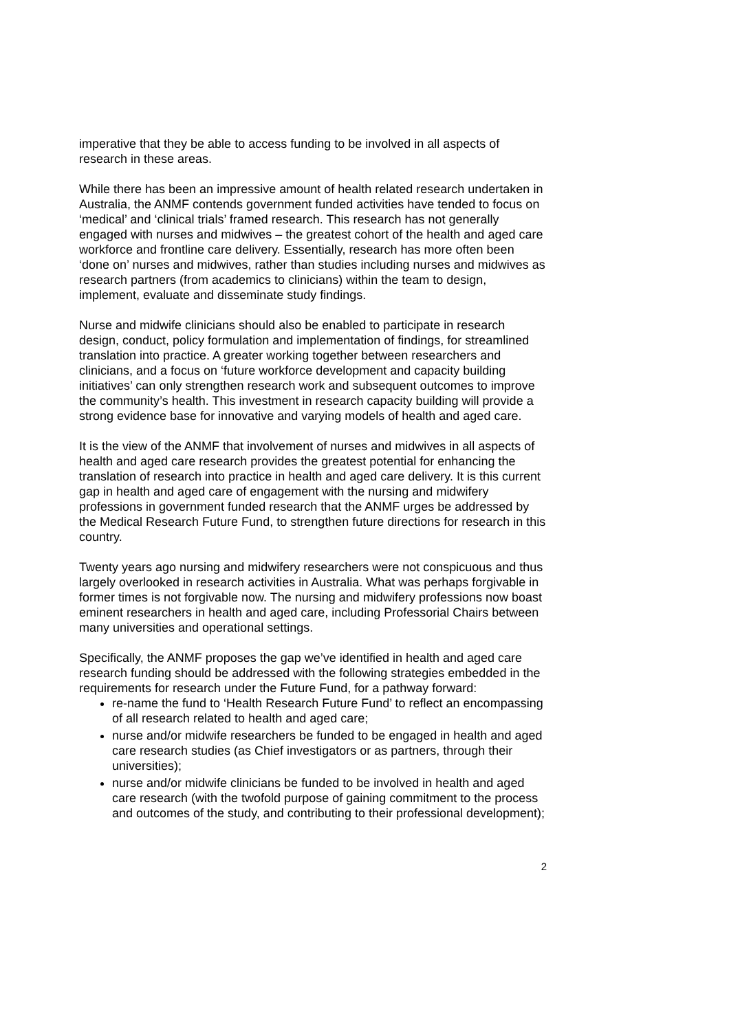imperative that they be able to access funding to be involved in all aspects of research in these areas.
While there has been an impressive amount of health related research undertaken in Australia, the ANMF contends government funded activities have tended to focus on ‘medical’ and ‘clinical trials’ framed research. This research has not generally engaged with nurses and midwives – the greatest cohort of the health and aged care workforce and frontline care delivery. Essentially, research has more often been ‘done on’ nurses and midwives, rather than studies including nurses and midwives as research partners (from academics to clinicians) within the team to design, implement, evaluate and disseminate study findings.
Nurse and midwife clinicians should also be enabled to participate in research design, conduct, policy formulation and implementation of findings, for streamlined translation into practice. A greater working together between researchers and clinicians, and a focus on ‘future workforce development and capacity building initiatives’ can only strengthen research work and subsequent outcomes to improve the community’s health. This investment in research capacity building will provide a strong evidence base for innovative and varying models of health and aged care.
It is the view of the ANMF that involvement of nurses and midwives in all aspects of health and aged care research provides the greatest potential for enhancing the translation of research into practice in health and aged care delivery. It is this current gap in health and aged care of engagement with the nursing and midwifery professions in government funded research that the ANMF urges be addressed by the Medical Research Future Fund, to strengthen future directions for research in this country.
Twenty years ago nursing and midwifery researchers were not conspicuous and thus largely overlooked in research activities in Australia. What was perhaps forgivable in former times is not forgivable now. The nursing and midwifery professions now boast eminent researchers in health and aged care, including Professorial Chairs between many universities and operational settings.
Specifically, the ANMF proposes the gap we’ve identified in health and aged care research funding should be addressed with the following strategies embedded in the requirements for research under the Future Fund, for a pathway forward:
re-name the fund to ‘Health Research Future Fund’ to reflect an encompassing of all research related to health and aged care;
nurse and/or midwife researchers be funded to be engaged in health and aged care research studies (as Chief investigators or as partners, through their universities);
nurse and/or midwife clinicians be funded to be involved in health and aged care research (with the twofold purpose of gaining commitment to the process and outcomes of the study, and contributing to their professional development);
2